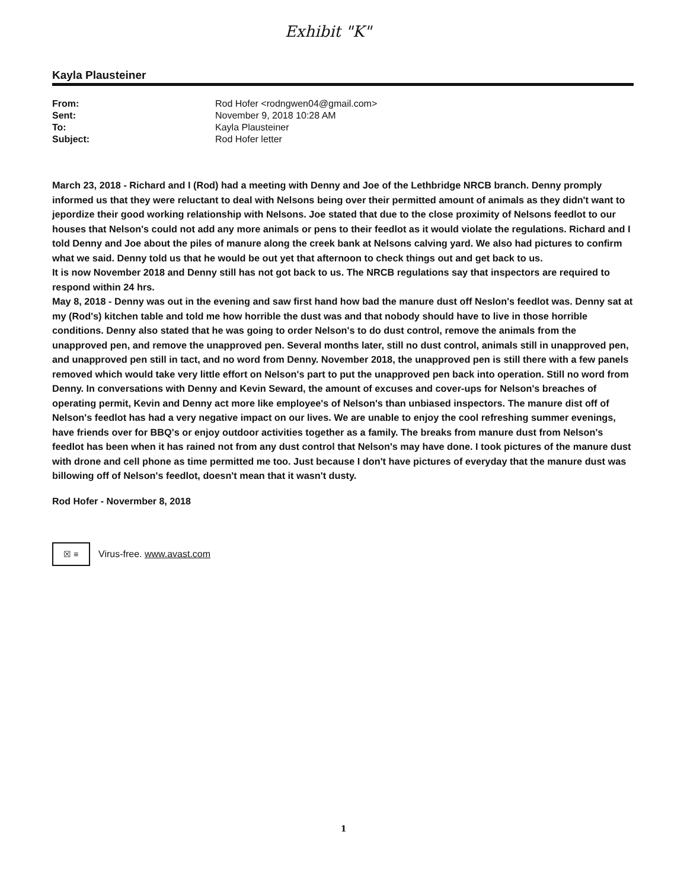Exhibit "K"
Kayla Plausteiner
| From: | Rod Hofer <rodngwen04@gmail.com> |
| Sent: | November 9, 2018 10:28 AM |
| To: | Kayla Plausteiner |
| Subject: | Rod Hofer letter |
March 23, 2018 - Richard and I (Rod) had a meeting with Denny and Joe of the Lethbridge NRCB branch. Denny promply informed us that they were reluctant to deal with Nelsons being over their permitted amount of animals as they didn't want to jepordize their good working relationship with Nelsons. Joe stated that due to the close proximity of Nelsons feedlot to our houses that Nelson's could not add any more animals or pens to their feedlot as it would violate the regulations. Richard and I told Denny and Joe about the piles of manure along the creek bank at Nelsons calving yard. We also had pictures to confirm what we said. Denny told us that he would be out yet that afternoon to check things out and get back to us.
It is now November 2018 and Denny still has not got back to us. The NRCB regulations say that inspectors are required to respond within 24 hrs.
May 8, 2018 - Denny was out in the evening and saw first hand how bad the manure dust off Neslon's feedlot was. Denny sat at my (Rod's) kitchen table and told me how horrible the dust was and that nobody should have to live in those horrible conditions. Denny also stated that he was going to order Nelson's to do dust control, remove the animals from the unapproved pen, and remove the unapproved pen. Several months later, still no dust control, animals still in unapproved pen, and unapproved pen still in tact, and no word from Denny. November 2018, the unapproved pen is still there with a few panels removed which would take very little effort on Nelson's part to put the unapproved pen back into operation. Still no word from Denny. In conversations with Denny and Kevin Seward, the amount of excuses and cover-ups for Nelson's breaches of operating permit, Kevin and Denny act more like employee's of Nelson's than unbiased inspectors. The manure dist off of Nelson's feedlot has had a very negative impact on our lives. We are unable to enjoy the cool refreshing summer evenings, have friends over for BBQ's or enjoy outdoor activities together as a family. The breaks from manure dust from Nelson's feedlot has been when it has rained not from any dust control that Nelson's may have done. I took pictures of the manure dust with drone and cell phone as time permitted me too. Just because I don't have pictures of everyday that the manure dust was billowing off of Nelson's feedlot, doesn't mean that it wasn't dusty.
Rod Hofer - Novermber 8, 2018
☒ ≡
Virus-free. www.avast.com
1